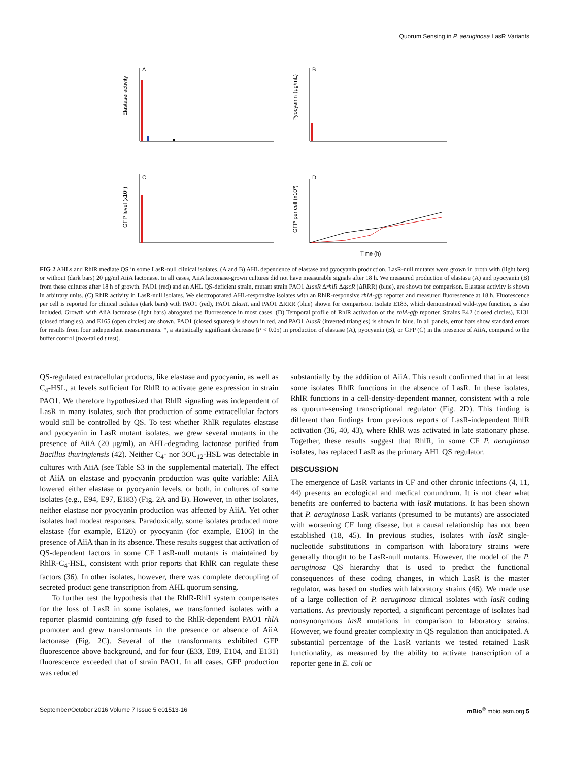Quorum Sensing in P. aeruginosa LasR Variants
A
B
C
D
Elastase activity
Pyocyanin (μg/mL)
GFP level (x10³)
GFP per cell (x10³)
Time (h)
FIG 2 AHLs and RhlR mediate QS in some LasR-null clinical isolates. (A and B) AHL dependence of elastase and pyocyanin production. LasR-null mutants were grown in broth with (light bars) or without (dark bars) 20 μg/ml AiiA lactonase. In all cases, AiiA lactonase-grown cultures did not have measurable signals after 18 h. We measured production of elastase (A) and pyocyanin (B) from these cultures after 18 h of growth. PAO1 (red) and an AHL QS-deficient strain, mutant strain PAO1 ΔlasR ΔrhlR ΔqscR (ΔRRR) (blue), are shown for comparison. Elastase activity is shown in arbitrary units. (C) RhlR activity in LasR-null isolates. We electroporated AHL-responsive isolates with an RhlR-responsive rhlA-gfp reporter and measured fluorescence at 18 h. Fluorescence per cell is reported for clinical isolates (dark bars) with PAO1 (red), PAO1 ΔlasR, and PAO1 ΔRRR (blue) shown for comparison. Isolate E183, which demonstrated wild-type function, is also included. Growth with AiiA lactonase (light bars) abrogated the fluorescence in most cases. (D) Temporal profile of RhlR activation of the rhlA-gfp reporter. Strains E42 (closed circles), E131 (closed triangles), and E165 (open circles) are shown. PAO1 (closed squares) is shown in red, and PAO1 ΔlasR (inverted triangles) is shown in blue. In all panels, error bars show standard errors for results from four independent measurements. *, a statistically significant decrease (P < 0.05) in production of elastase (A), pyocyanin (B), or GFP (C) in the presence of AiiA, compared to the buffer control (two-tailed t test).
QS-regulated extracellular products, like elastase and pyocyanin, as well as C<sub>4</sub>-HSL, at levels sufficient for RhlR to activate gene expression in strain PAO1. We therefore hypothesized that RhlR signaling was independent of LasR in many isolates, such that production of some extracellular factors would still be controlled by QS. To test whether RhlR regulates elastase and pyocyanin in LasR mutant isolates, we grew several mutants in the presence of AiiA (20 μg/ml), an AHL-degrading lactonase purified from Bacillus thuringiensis (42). Neither C<sub>4</sub>- nor 3OC<sub>12</sub>-HSL was detectable in cultures with AiiA (see Table S3 in the supplemental material). The effect of AiiA on elastase and pyocyanin production was quite variable: AiiA lowered either elastase or pyocyanin levels, or both, in cultures of some isolates (e.g., E94, E97, E183) (Fig. 2A and B). However, in other isolates, neither elastase nor pyocyanin production was affected by AiiA. Yet other isolates had modest responses. Paradoxically, some isolates produced more elastase (for example, E120) or pyocyanin (for example, E106) in the presence of AiiA than in its absence. These results suggest that activation of QS-dependent factors in some CF LasR-null mutants is maintained by RhlR-C<sub>4</sub>-HSL, consistent with prior reports that RhlR can regulate these factors (36). In other isolates, however, there was complete decoupling of secreted product gene transcription from AHL quorum sensing.
To further test the hypothesis that the RhlR-RhlI system compensates for the loss of LasR in some isolates, we transformed isolates with a reporter plasmid containing gfp fused to the RhlR-dependent PAO1 rhlA promoter and grew transformants in the presence or absence of AiiA lactonase (Fig. 2C). Several of the transformants exhibited GFP fluorescence above background, and for four (E33, E89, E104, and E131) fluorescence exceeded that of strain PAO1. In all cases, GFP production was reduced
substantially by the addition of AiiA. This result confirmed that in at least some isolates RhlR functions in the absence of LasR. In these isolates, RhlR functions in a cell-density-dependent manner, consistent with a role as quorum-sensing transcriptional regulator (Fig. 2D). This finding is different than findings from previous reports of LasR-independent RhlR activation (36, 40, 43), where RhlR was activated in late stationary phase. Together, these results suggest that RhlR, in some CF P. aeruginosa isolates, has replaced LasR as the primary AHL QS regulator.
DISCUSSION
The emergence of LasR variants in CF and other chronic infections (4, 11, 44) presents an ecological and medical conundrum. It is not clear what benefits are conferred to bacteria with lasR mutations. It has been shown that P. aeruginosa LasR variants (presumed to be mutants) are associated with worsening CF lung disease, but a causal relationship has not been established (18, 45). In previous studies, isolates with lasR single-nucleotide substitutions in comparison with laboratory strains were generally thought to be LasR-null mutants. However, the model of the P. aeruginosa QS hierarchy that is used to predict the functional consequences of these coding changes, in which LasR is the master regulator, was based on studies with laboratory strains (46). We made use of a large collection of P. aeruginosa clinical isolates with lasR coding variations. As previously reported, a significant percentage of isolates had nonsynonymous lasR mutations in comparison to laboratory strains. However, we found greater complexity in QS regulation than anticipated. A substantial percentage of the LasR variants we tested retained LasR functionality, as measured by the ability to activate transcription of a reporter gene in E. coli or
September/October 2016 Volume 7 Issue 5 e01513-16 mBio<sup>®</sup> mbio.asm.org 5